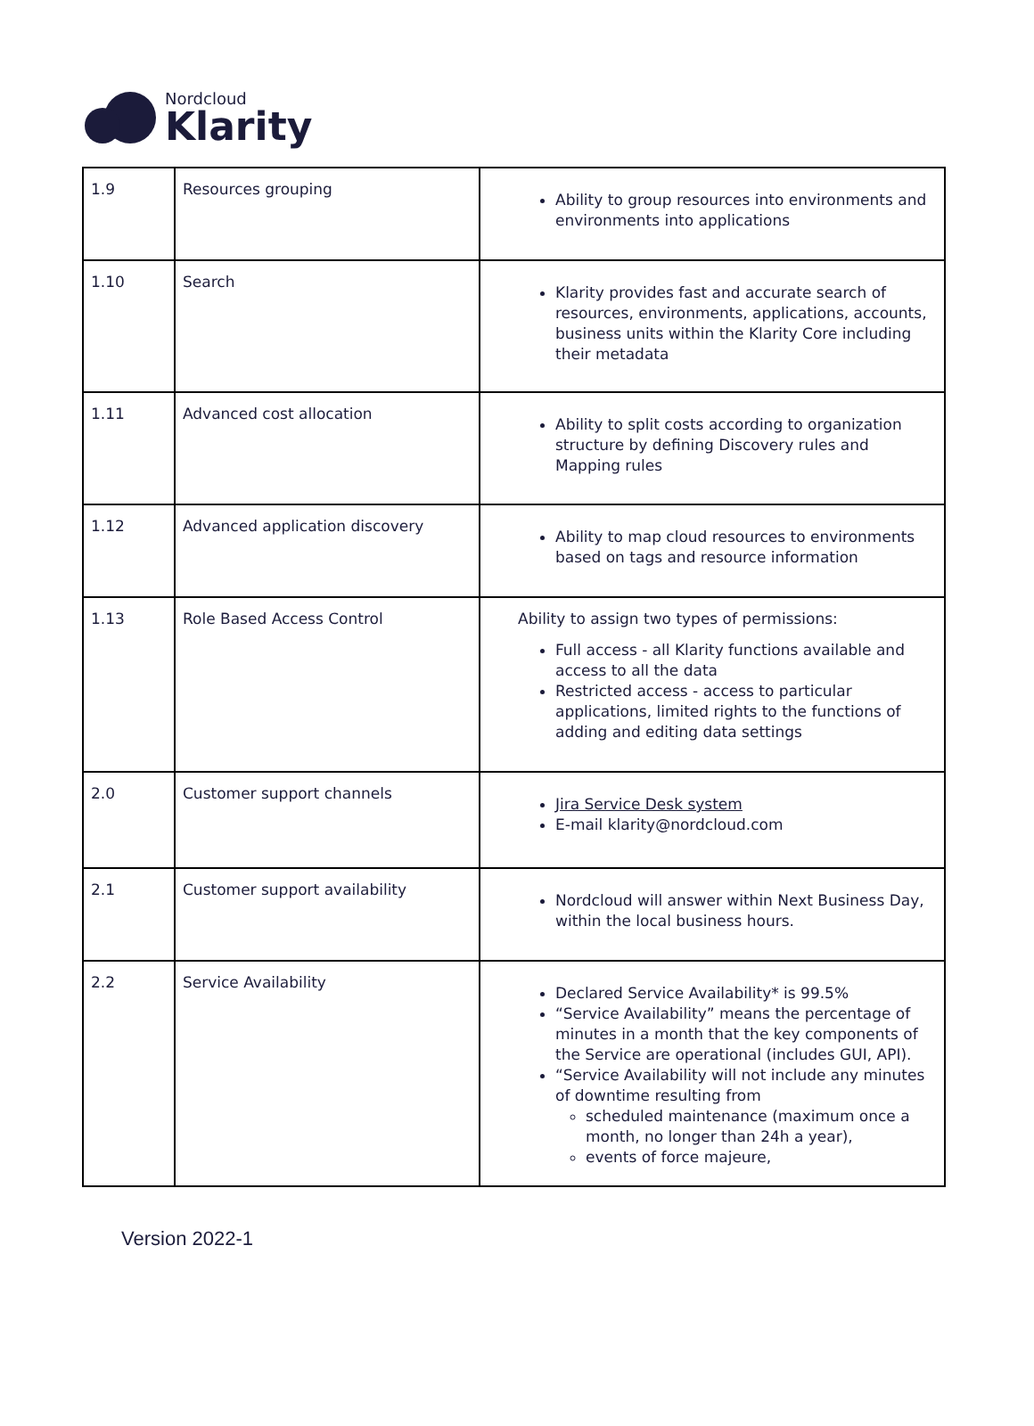Nordcloud
Klarity
| 1.9 | Resources grouping | Ability to group resources into environments and environments into applications |
| 1.10 | Search | Klarity provides fast and accurate search of resources, environments, applications, accounts, business units within the Klarity Core including their metadata |
| 1.11 | Advanced cost allocation | Ability to split costs according to organization structure by defining Discovery rules and Mapping rules |
| 1.12 | Advanced application discovery | Ability to map cloud resources to environments based on tags and resource information |
| 1.13 | Role Based Access Control | Ability to assign two types of permissions: Full access - all Klarity functions available and access to all the data Restricted access - access to particular applications, limited rights to the functions of adding and editing data settings |
| 2.0 | Customer support channels | Jira Service Desk system E-mail klarity@nordcloud.com |
| 2.1 | Customer support availability | Nordcloud will answer within Next Business Day, within the local business hours. |
| 2.2 | Service Availability | Declared Service Availability* is 99.5% “Service Availability” means the percentage of minutes in a month that the key components of the Service are operational (includes GUI, API). “Service Availability will not include any minutes of downtime resulting from scheduled maintenance (maximum once a month, no longer than 24h a year), events of force majeure, |
Version 2022-1